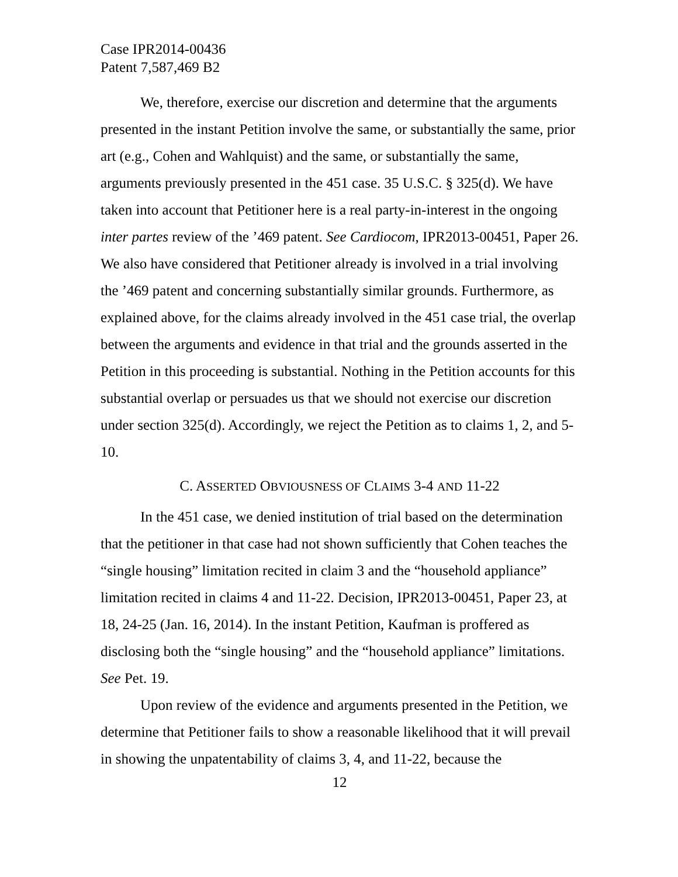Case IPR2014-00436
Patent 7,587,469 B2
We, therefore, exercise our discretion and determine that the arguments presented in the instant Petition involve the same, or substantially the same, prior art (e.g., Cohen and Wahlquist) and the same, or substantially the same, arguments previously presented in the 451 case. 35 U.S.C. § 325(d). We have taken into account that Petitioner here is a real party-in-interest in the ongoing inter partes review of the ’469 patent. See Cardiocom, IPR2013-00451, Paper 26. We also have considered that Petitioner already is involved in a trial involving the ’469 patent and concerning substantially similar grounds. Furthermore, as explained above, for the claims already involved in the 451 case trial, the overlap between the arguments and evidence in that trial and the grounds asserted in the Petition in this proceeding is substantial. Nothing in the Petition accounts for this substantial overlap or persuades us that we should not exercise our discretion under section 325(d). Accordingly, we reject the Petition as to claims 1, 2, and 5-10.
C. ASSERTED OBVIOUSNESS OF CLAIMS 3-4 AND 11-22
In the 451 case, we denied institution of trial based on the determination that the petitioner in that case had not shown sufficiently that Cohen teaches the “single housing” limitation recited in claim 3 and the “household appliance” limitation recited in claims 4 and 11-22. Decision, IPR2013-00451, Paper 23, at 18, 24-25 (Jan. 16, 2014). In the instant Petition, Kaufman is proffered as disclosing both the “single housing” and the “household appliance” limitations. See Pet. 19.
Upon review of the evidence and arguments presented in the Petition, we determine that Petitioner fails to show a reasonable likelihood that it will prevail in showing the unpatentability of claims 3, 4, and 11-22, because the
12